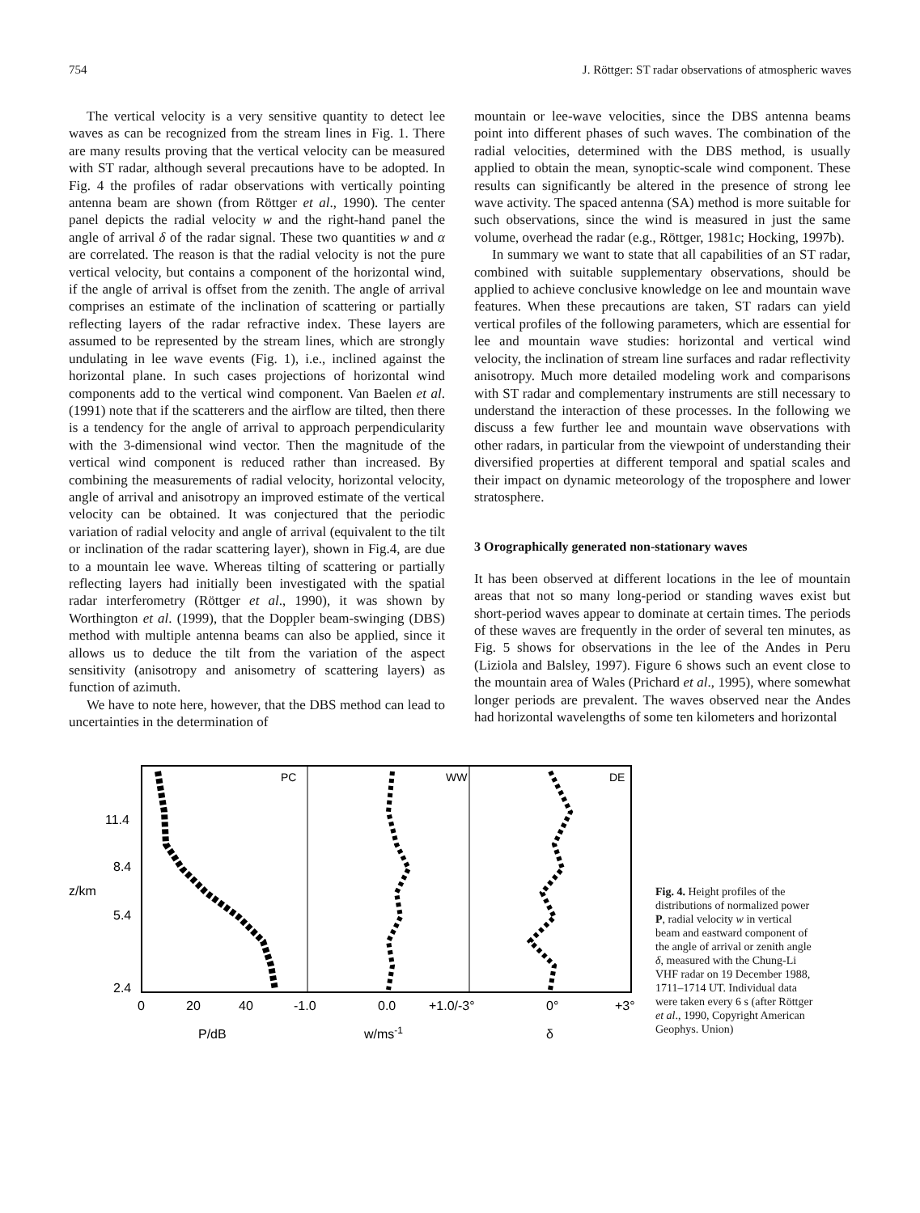754 J. Röttger: ST radar observations of atmospheric waves
The vertical velocity is a very sensitive quantity to detect lee waves as can be recognized from the stream lines in Fig. 1. There are many results proving that the vertical velocity can be measured with ST radar, although several precautions have to be adopted. In Fig. 4 the profiles of radar observations with vertically pointing antenna beam are shown (from Röttger et al., 1990). The center panel depicts the radial velocity w and the right-hand panel the angle of arrival δ of the radar signal. These two quantities w and α are correlated. The reason is that the radial velocity is not the pure vertical velocity, but contains a component of the horizontal wind, if the angle of arrival is offset from the zenith. The angle of arrival comprises an estimate of the inclination of scattering or partially reflecting layers of the radar refractive index. These layers are assumed to be represented by the stream lines, which are strongly undulating in lee wave events (Fig. 1), i.e., inclined against the horizontal plane. In such cases projections of horizontal wind components add to the vertical wind component. Van Baelen et al. (1991) note that if the scatterers and the airflow are tilted, then there is a tendency for the angle of arrival to approach perpendicularity with the 3-dimensional wind vector. Then the magnitude of the vertical wind component is reduced rather than increased. By combining the measurements of radial velocity, horizontal velocity, angle of arrival and anisotropy an improved estimate of the vertical velocity can be obtained. It was conjectured that the periodic variation of radial velocity and angle of arrival (equivalent to the tilt or inclination of the radar scattering layer), shown in Fig.4, are due to a mountain lee wave. Whereas tilting of scattering or partially reflecting layers had initially been investigated with the spatial radar interferometry (Röttger et al., 1990), it was shown by Worthington et al. (1999), that the Doppler beam-swinging (DBS) method with multiple antenna beams can also be applied, since it allows us to deduce the tilt from the variation of the aspect sensitivity (anisotropy and anisometry of scattering layers) as function of azimuth.
We have to note here, however, that the DBS method can lead to uncertainties in the determination of
mountain or lee-wave velocities, since the DBS antenna beams point into different phases of such waves. The combination of the radial velocities, determined with the DBS method, is usually applied to obtain the mean, synoptic-scale wind component. These results can significantly be altered in the presence of strong lee wave activity. The spaced antenna (SA) method is more suitable for such observations, since the wind is measured in just the same volume, overhead the radar (e.g., Röttger, 1981c; Hocking, 1997b).
In summary we want to state that all capabilities of an ST radar, combined with suitable supplementary observations, should be applied to achieve conclusive knowledge on lee and mountain wave features. When these precautions are taken, ST radars can yield vertical profiles of the following parameters, which are essential for lee and mountain wave studies: horizontal and vertical wind velocity, the inclination of stream line surfaces and radar reflectivity anisotropy. Much more detailed modeling work and comparisons with ST radar and complementary instruments are still necessary to understand the interaction of these processes. In the following we discuss a few further lee and mountain wave observations with other radars, in particular from the viewpoint of understanding their diversified properties at different temporal and spatial scales and their impact on dynamic meteorology of the troposphere and lower stratosphere.
3 Orographically generated non-stationary waves
It has been observed at different locations in the lee of mountain areas that not so many long-period or standing waves exist but short-period waves appear to dominate at certain times. The periods of these waves are frequently in the order of several ten minutes, as Fig. 5 shows for observations in the lee of the Andes in Peru (Liziola and Balsley, 1997). Figure 6 shows such an event close to the mountain area of Wales (Prichard et al., 1995), where somewhat longer periods are prevalent. The waves observed near the Andes had horizontal wavelengths of some ten kilometers and horizontal
PC
WW
DE
11.4
8.4
z/km
5.4
2.4
0
20
40
-1.0
0.0
+1.0/-3°
0°
+3°
P/dB
w/ms-1
δ
Fig. 4. Height profiles of the distributions of normalized power P, radial velocity w in vertical beam and eastward component of the angle of arrival or zenith angle δ, measured with the Chung-Li VHF radar on 19 December 1988, 1711–1714 UT. Individual data were taken every 6 s (after Röttger et al., 1990, Copyright American Geophys. Union)